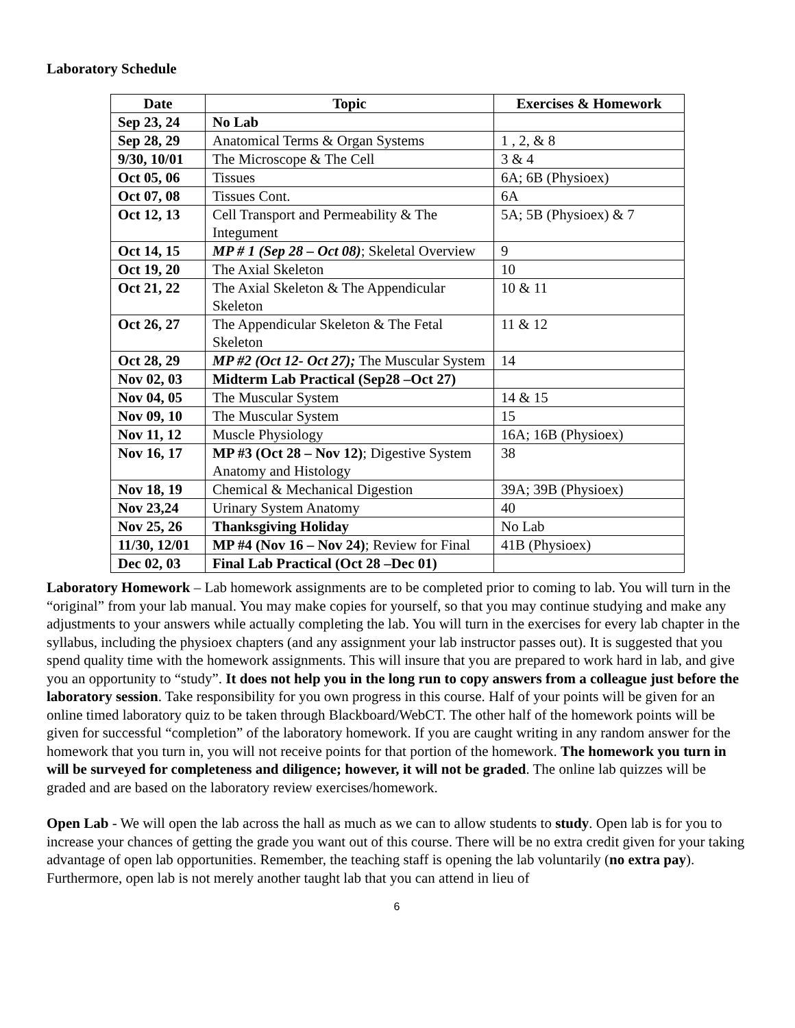Laboratory Schedule
| Date | Topic | Exercises & Homework |
| --- | --- | --- |
| Sep 23, 24 | No Lab | |
| Sep 28, 29 | Anatomical Terms & Organ Systems | 1 , 2, & 8 |
| 9/30, 10/01 | The Microscope & The Cell | 3 & 4 |
| Oct 05, 06 | Tissues | 6A; 6B (Physioex) |
| Oct 07, 08 | Tissues Cont. | 6A |
| Oct 12, 13 | Cell Transport and Permeability & The Integument | 5A; 5B (Physioex) & 7 |
| Oct 14, 15 | MP # 1 (Sep 28 – Oct 08) ; Skeletal Overview | 9 |
| Oct 19, 20 | The Axial Skeleton | 10 |
| Oct 21, 22 | The Axial Skeleton & The Appendicular Skeleton | 10 & 11 |
| Oct 26, 27 | The Appendicular Skeleton & The Fetal Skeleton | 11 & 12 |
| Oct 28, 29 | MP #2 (Oct 12- Oct 27); The Muscular System | 14 |
| Nov 02, 03 | Midterm Lab Practical (Sep28 –Oct 27) | |
| Nov 04, 05 | The Muscular System | 14 & 15 |
| Nov 09, 10 | The Muscular System | 15 |
| Nov 11, 12 | Muscle Physiology | 16A; 16B (Physioex) |
| Nov 16, 17 | MP #3 (Oct 28 – Nov 12) ; Digestive System Anatomy and Histology | 38 |
| Nov 18, 19 | Chemical & Mechanical Digestion | 39A; 39B (Physioex) |
| Nov 23,24 | Urinary System Anatomy | 40 |
| Nov 25, 26 | Thanksgiving Holiday | No Lab |
| 11/30, 12/01 | MP #4 (Nov 16 – Nov 24) ; Review for Final | 41B (Physioex) |
| Dec 02, 03 | Final Lab Practical (Oct 28 –Dec 01) | |
Laboratory Homework – Lab homework assignments are to be completed prior to coming to lab. You will turn in the “original” from your lab manual. You may make copies for yourself, so that you may continue studying and make any adjustments to your answers while actually completing the lab. You will turn in the exercises for every lab chapter in the syllabus, including the physioex chapters (and any assignment your lab instructor passes out). It is suggested that you spend quality time with the homework assignments. This will insure that you are prepared to work hard in lab, and give you an opportunity to “study”. It does not help you in the long run to copy answers from a colleague just before the laboratory session. Take responsibility for you own progress in this course. Half of your points will be given for an online timed laboratory quiz to be taken through Blackboard/WebCT. The other half of the homework points will be given for successful “completion” of the laboratory homework. If you are caught writing in any random answer for the homework that you turn in, you will not receive points for that portion of the homework. The homework you turn in will be surveyed for completeness and diligence; however, it will not be graded. The online lab quizzes will be graded and are based on the laboratory review exercises/homework.
Open Lab - We will open the lab across the hall as much as we can to allow students to study. Open lab is for you to increase your chances of getting the grade you want out of this course. There will be no extra credit given for your taking advantage of open lab opportunities. Remember, the teaching staff is opening the lab voluntarily (no extra pay). Furthermore, open lab is not merely another taught lab that you can attend in lieu of
6